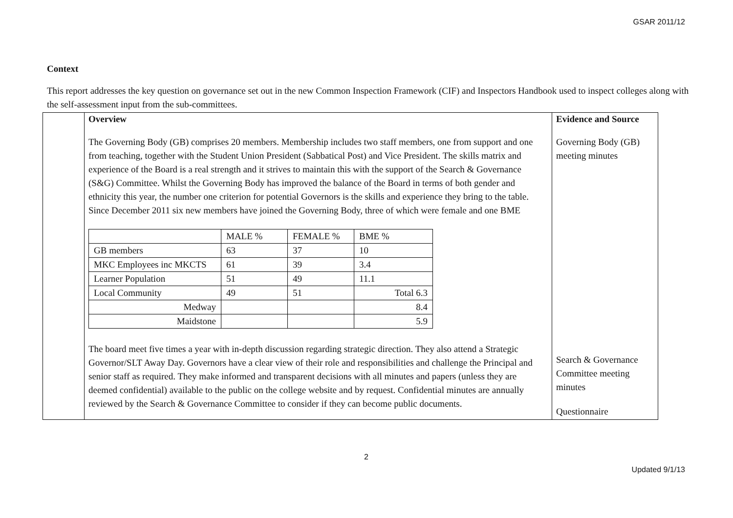GSAR 2011/12
Context
This report addresses the key question on governance set out in the new Common Inspection Framework (CIF) and Inspectors Handbook used to inspect colleges along with the self-assessment input from the sub-committees.
| | Overview The Governing Body (GB) comprises 20 members. Membership includes two staff members, one from support and one from teaching, together with the Student Union President (Sabbatical Post) and Vice President. The skills matrix and experience of the Board is a real strength and it strives to maintain this with the support of the Search & Governance (S&G) Committee. Whilst the Governing Body has improved the balance of the Board in terms of both gender and ethnicity this year, the number one criterion for potential Governors is the skills and experience they bring to the table. Since December 2011 six new members have joined the Governing Body, three of which were female and one BME / / MALE % / FEMALE % / BME % / / GB members / 63 / 37 / 10 / / MKC Employees inc MKCTS / 61 / 39 / 3.4 / / Learner Population / 51 / 49 / 11.1 / / Local Community / 49 / 51 / Total 6.3 / / Medway / / / 8.4 / / Maidstone / / / 5.9 / The board meet five times a year with in-depth discussion regarding strategic direction. They also attend a Strategic Governor/SLT Away Day. Governors have a clear view of their role and responsibilities and challenge the Principal and senior staff as required. They make informed and transparent decisions with all minutes and papers (unless they are deemed confidential) available to the public on the college website and by request. Confidential minutes are annually reviewed by the Search & Governance Committee to consider if they can become public documents. | Evidence and Source Governing Body (GB) meeting minutes Search & Governance Committee meeting minutes Questionnaire |
2
Updated 9/1/13